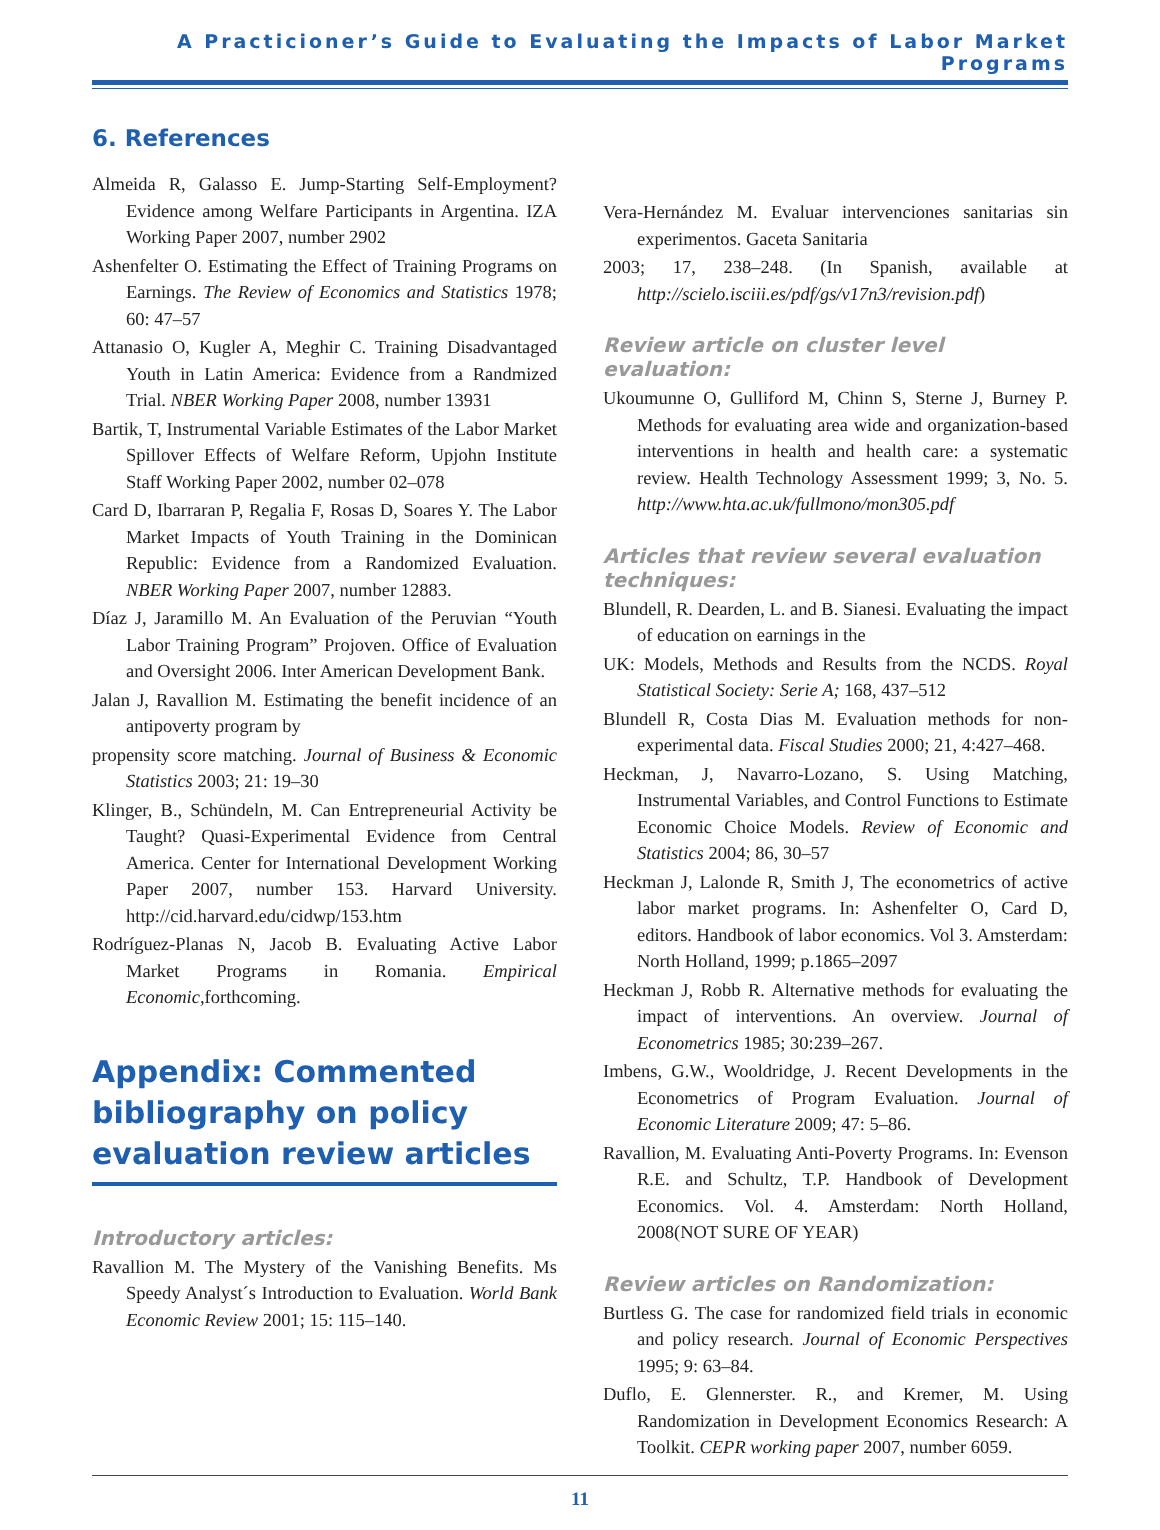A Practicioner’s Guide to Evaluating the Impacts of Labor Market Programs
6. References
Almeida R, Galasso E. Jump-Starting Self-Employment? Evidence among Welfare Participants in Argentina. IZA Working Paper 2007, number 2902
Ashenfelter O. Estimating the Effect of Training Programs on Earnings. The Review of Economics and Statistics 1978; 60: 47–57
Attanasio O, Kugler A, Meghir C. Training Disadvantaged Youth in Latin America: Evidence from a Randmized Trial. NBER Working Paper 2008, number 13931
Bartik, T, Instrumental Variable Estimates of the Labor Market Spillover Effects of Welfare Reform, Upjohn Institute Staff Working Paper 2002, number 02–078
Card D, Ibarraran P, Regalia F, Rosas D, Soares Y. The Labor Market Impacts of Youth Training in the Dominican Republic: Evidence from a Randomized Evaluation. NBER Working Paper 2007, number 12883.
Díaz J, Jaramillo M. An Evaluation of the Peruvian “Youth Labor Training Program” Projoven. Office of Evaluation and Oversight 2006. Inter American Development Bank.
Jalan J, Ravallion M. Estimating the benefit incidence of an antipoverty program by
propensity score matching. Journal of Business & Economic Statistics 2003; 21: 19–30
Klinger, B., Schündeln, M. Can Entrepreneurial Activity be Taught? Quasi-Experimental Evidence from Central America. Center for International Development Working Paper 2007, number 153. Harvard University. http://cid.harvard.edu/cidwp/153.htm
Rodríguez-Planas N, Jacob B. Evaluating Active Labor Market Programs in Romania. Empirical Economic, forthcoming.
Appendix: Commented bibliography on policy evaluation review articles
Introductory articles:
Ravallion M. The Mystery of the Vanishing Benefits. Ms Speedy Analyst´s Introduction to Evaluation. World Bank Economic Review 2001; 15: 115–140.
Vera-Hernández M. Evaluar intervenciones sanitarias sin experimentos. Gaceta Sanitaria
2003; 17, 238–248. (In Spanish, available at http://scielo.isciii.es/pdf/gs/v17n3/revision.pdf)
Review article on cluster level evaluation:
Ukoumunne O, Gulliford M, Chinn S, Sterne J, Burney P. Methods for evaluating area wide and organization-based interventions in health and health care: a systematic review. Health Technology Assessment 1999; 3, No. 5. http://www.hta.ac.uk/fullmono/mon305.pdf
Articles that review several evaluation techniques:
Blundell, R. Dearden, L. and B. Sianesi. Evaluating the impact of education on earnings in the
UK: Models, Methods and Results from the NCDS. Royal Statistical Society: Serie A; 168, 437–512
Blundell R, Costa Dias M. Evaluation methods for non-experimental data. Fiscal Studies 2000; 21, 4:427–468.
Heckman, J, Navarro-Lozano, S. Using Matching, Instrumental Variables, and Control Functions to Estimate Economic Choice Models. Review of Economic and Statistics 2004; 86, 30–57
Heckman J, Lalonde R, Smith J, The econometrics of active labor market programs. In: Ashenfelter O, Card D, editors. Handbook of labor economics. Vol 3. Amsterdam: North Holland, 1999; p.1865–2097
Heckman J, Robb R. Alternative methods for evaluating the impact of interventions. An overview. Journal of Econometrics 1985; 30:239–267.
Imbens, G.W., Wooldridge, J. Recent Developments in the Econometrics of Program Evaluation. Journal of Economic Literature 2009; 47: 5–86.
Ravallion, M. Evaluating Anti-Poverty Programs. In: Evenson R.E. and Schultz, T.P. Handbook of Development Economics. Vol. 4. Amsterdam: North Holland, 2008(NOT SURE OF YEAR)
Review articles on Randomization:
Burtless G. The case for randomized field trials in economic and policy research. Journal of Economic Perspectives 1995; 9: 63–84.
Duflo, E. Glennerster. R., and Kremer, M. Using Randomization in Development Economics Research: A Toolkit. CEPR working paper 2007, number 6059.
11